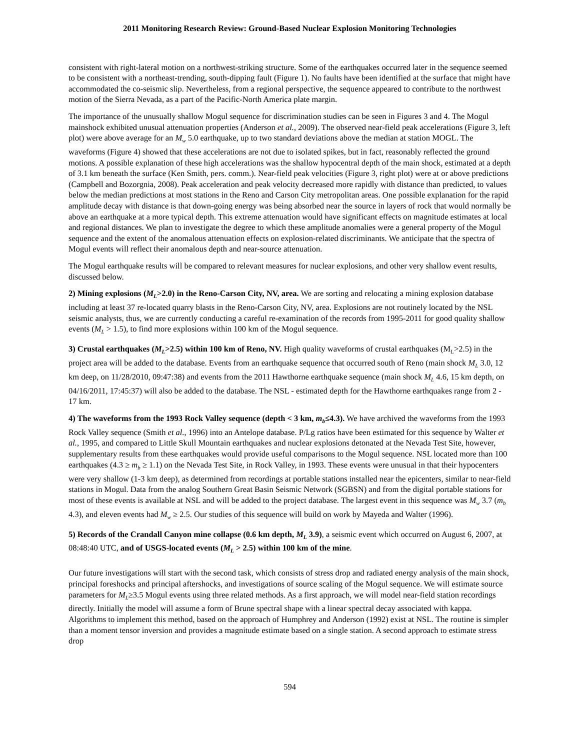2011 Monitoring Research Review: Ground-Based Nuclear Explosion Monitoring Technologies
consistent with right-lateral motion on a northwest-striking structure. Some of the earthquakes occurred later in the sequence seemed to be consistent with a northeast-trending, south-dipping fault (Figure 1). No faults have been identified at the surface that might have accommodated the co-seismic slip. Nevertheless, from a regional perspective, the sequence appeared to contribute to the northwest motion of the Sierra Nevada, as a part of the Pacific-North America plate margin.
The importance of the unusually shallow Mogul sequence for discrimination studies can be seen in Figures 3 and 4. The Mogul mainshock exhibited unusual attenuation properties (Anderson et al., 2009). The observed near-field peak accelerations (Figure 3, left plot) were above average for an M<sub>w</sub> 5.0 earthquake, up to two standard deviations above the median at station MOGL. The waveforms (Figure 4) showed that these accelerations are not due to isolated spikes, but in fact, reasonably reflected the ground motions. A possible explanation of these high accelerations was the shallow hypocentral depth of the main shock, estimated at a depth of 3.1 km beneath the surface (Ken Smith, pers. comm.). Near-field peak velocities (Figure 3, right plot) were at or above predictions (Campbell and Bozorgnia, 2008). Peak acceleration and peak velocity decreased more rapidly with distance than predicted, to values below the median predictions at most stations in the Reno and Carson City metropolitan areas. One possible explanation for the rapid amplitude decay with distance is that down-going energy was being absorbed near the source in layers of rock that would normally be above an earthquake at a more typical depth. This extreme attenuation would have significant effects on magnitude estimates at local and regional distances. We plan to investigate the degree to which these amplitude anomalies were a general property of the Mogul sequence and the extent of the anomalous attenuation effects on explosion-related discriminants. We anticipate that the spectra of Mogul events will reflect their anomalous depth and near-source attenuation.
The Mogul earthquake results will be compared to relevant measures for nuclear explosions, and other very shallow event results, discussed below.
2) Mining explosions (M<sub>L</sub>>2.0) in the Reno-Carson City, NV, area. We are sorting and relocating a mining explosion database including at least 37 re-located quarry blasts in the Reno-Carson City, NV, area. Explosions are not routinely located by the NSL seismic analysts, thus, we are currently conducting a careful re-examination of the records from 1995-2011 for good quality shallow events (M<sub>L</sub> > 1.5), to find more explosions within 100 km of the Mogul sequence.
3) Crustal earthquakes (M<sub>L</sub>>2.5) within 100 km of Reno, NV. High quality waveforms of crustal earthquakes (M<sub>L</sub>>2.5) in the project area will be added to the database. Events from an earthquake sequence that occurred south of Reno (main shock M<sub>L</sub> 3.0, 12 km deep, on 11/28/2010, 09:47:38) and events from the 2011 Hawthorne earthquake sequence (main shock M<sub>L</sub> 4.6, 15 km depth, on 04/16/2011, 17:45:37) will also be added to the database. The NSL - estimated depth for the Hawthorne earthquakes range from 2 - 17 km.
4) The waveforms from the 1993 Rock Valley sequence (depth < 3 km, m<sub>b</sub>≤4.3). We have archived the waveforms from the 1993 Rock Valley sequence (Smith et al., 1996) into an Antelope database. P/Lg ratios have been estimated for this sequence by Walter et al., 1995, and compared to Little Skull Mountain earthquakes and nuclear explosions detonated at the Nevada Test Site, however, supplementary results from these earthquakes would provide useful comparisons to the Mogul sequence. NSL located more than 100 earthquakes (4.3 ≥ m<sub>b</sub> ≥ 1.1) on the Nevada Test Site, in Rock Valley, in 1993. These events were unusual in that their hypocenters were very shallow (1-3 km deep), as determined from recordings at portable stations installed near the epicenters, similar to near-field stations in Mogul. Data from the analog Southern Great Basin Seismic Network (SGBSN) and from the digital portable stations for most of these events is available at NSL and will be added to the project database. The largest event in this sequence was M<sub>w</sub> 3.7 (m<sub>b</sub> 4.3), and eleven events had M<sub>w</sub> ≥ 2.5. Our studies of this sequence will build on work by Mayeda and Walter (1996).
5) Records of the Crandall Canyon mine collapse (0.6 km depth, M<sub>L</sub> 3.9), a seismic event which occurred on August 6, 2007, at 08:48:40 UTC, and of USGS-located events (M<sub>L</sub> > 2.5) within 100 km of the mine.
Our future investigations will start with the second task, which consists of stress drop and radiated energy analysis of the main shock, principal foreshocks and principal aftershocks, and investigations of source scaling of the Mogul sequence. We will estimate source parameters for M<sub>L</sub>≥3.5 Mogul events using three related methods. As a first approach, we will model near-field station recordings directly. Initially the model will assume a form of Brune spectral shape with a linear spectral decay associated with kappa. Algorithms to implement this method, based on the approach of Humphrey and Anderson (1992) exist at NSL. The routine is simpler than a moment tensor inversion and provides a magnitude estimate based on a single station. A second approach to estimate stress drop
594